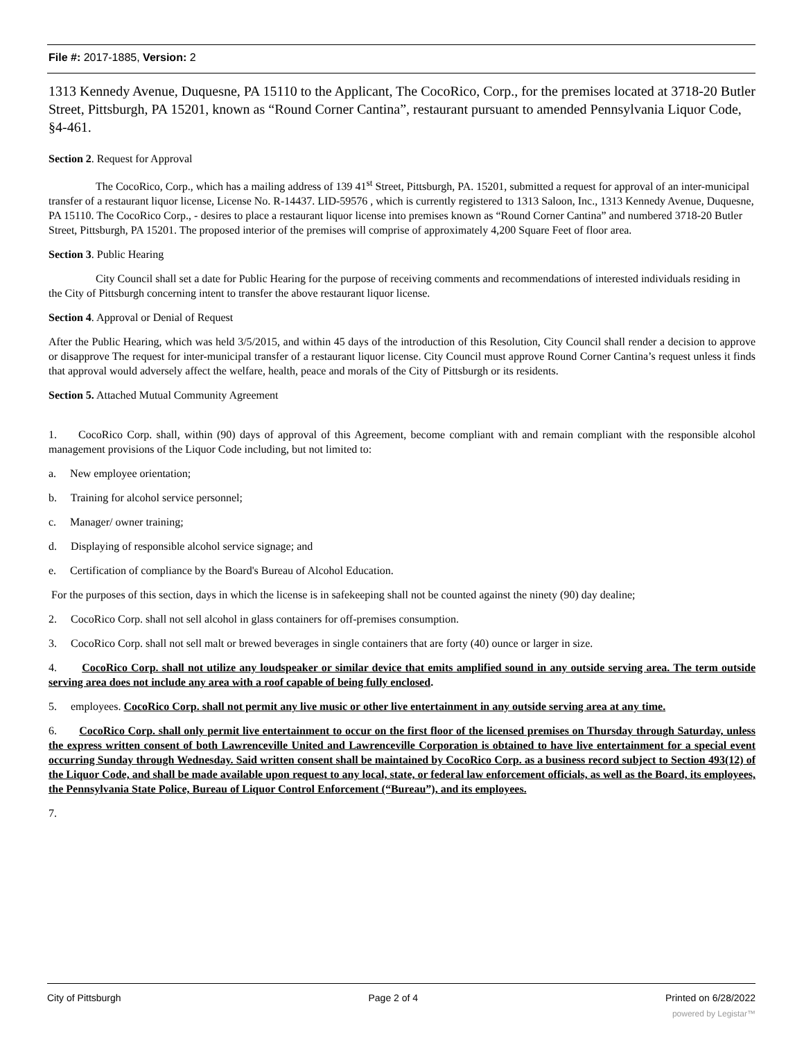File #: 2017-1885, Version: 2
1313 Kennedy Avenue, Duquesne, PA 15110 to the Applicant, The CocoRico, Corp., for the premises located at 3718-20 Butler Street, Pittsburgh, PA 15201, known as “Round Corner Cantina”, restaurant pursuant to amended Pennsylvania Liquor Code, §4-461.
Section 2. Request for Approval
The CocoRico, Corp., which has a mailing address of 139 41<sup>st</sup> Street, Pittsburgh, PA. 15201, submitted a request for approval of an inter-municipal transfer of a restaurant liquor license, License No. R-14437. LID-59576 , which is currently registered to 1313 Saloon, Inc., 1313 Kennedy Avenue, Duquesne, PA 15110. The CocoRico Corp., - desires to place a restaurant liquor license into premises known as “Round Corner Cantina” and numbered 3718-20 Butler Street, Pittsburgh, PA 15201. The proposed interior of the premises will comprise of approximately 4,200 Square Feet of floor area.
Section 3. Public Hearing
City Council shall set a date for Public Hearing for the purpose of receiving comments and recommendations of interested individuals residing in the City of Pittsburgh concerning intent to transfer the above restaurant liquor license.
Section 4. Approval or Denial of Request
After the Public Hearing, which was held 3/5/2015, and within 45 days of the introduction of this Resolution, City Council shall render a decision to approve or disapprove The request for inter-municipal transfer of a restaurant liquor license. City Council must approve Round Corner Cantina’s request unless it finds that approval would adversely affect the welfare, health, peace and morals of the City of Pittsburgh or its residents.
Section 5. Attached Mutual Community Agreement
1. CocoRico Corp. shall, within (90) days of approval of this Agreement, become compliant with and remain compliant with the responsible alcohol management provisions of the Liquor Code including, but not limited to:
a. New employee orientation;
b. Training for alcohol service personnel;
c. Manager/ owner training;
d. Displaying of responsible alcohol service signage; and
e. Certification of compliance by the Board's Bureau of Alcohol Education.
For the purposes of this section, days in which the license is in safekeeping shall not be counted against the ninety (90) day dealine;
2. CocoRico Corp. shall not sell alcohol in glass containers for off-premises consumption.
3. CocoRico Corp. shall not sell malt or brewed beverages in single containers that are forty (40) ounce or larger in size.
4. CocoRico Corp. shall not utilize any loudspeaker or similar device that emits amplified sound in any outside serving area. The term outside serving area does not include any area with a roof capable of being fully enclosed.
5. employees. CocoRico Corp. shall not permit any live music or other live entertainment in any outside serving area at any time.
6. CocoRico Corp. shall only permit live entertainment to occur on the first floor of the licensed premises on Thursday through Saturday, unless the express written consent of both Lawrenceville United and Lawrenceville Corporation is obtained to have live entertainment for a special event occurring Sunday through Wednesday. Said written consent shall be maintained by CocoRico Corp. as a business record subject to Section 493(12) of the Liquor Code, and shall be made available upon request to any local, state, or federal law enforcement officials, as well as the Board, its employees, the Pennsylvania State Police, Bureau of Liquor Control Enforcement (“Bureau”), and its employees.
7.
City of Pittsburgh Page 2 of 4 Printed on 6/28/2022
powered by Legistar™